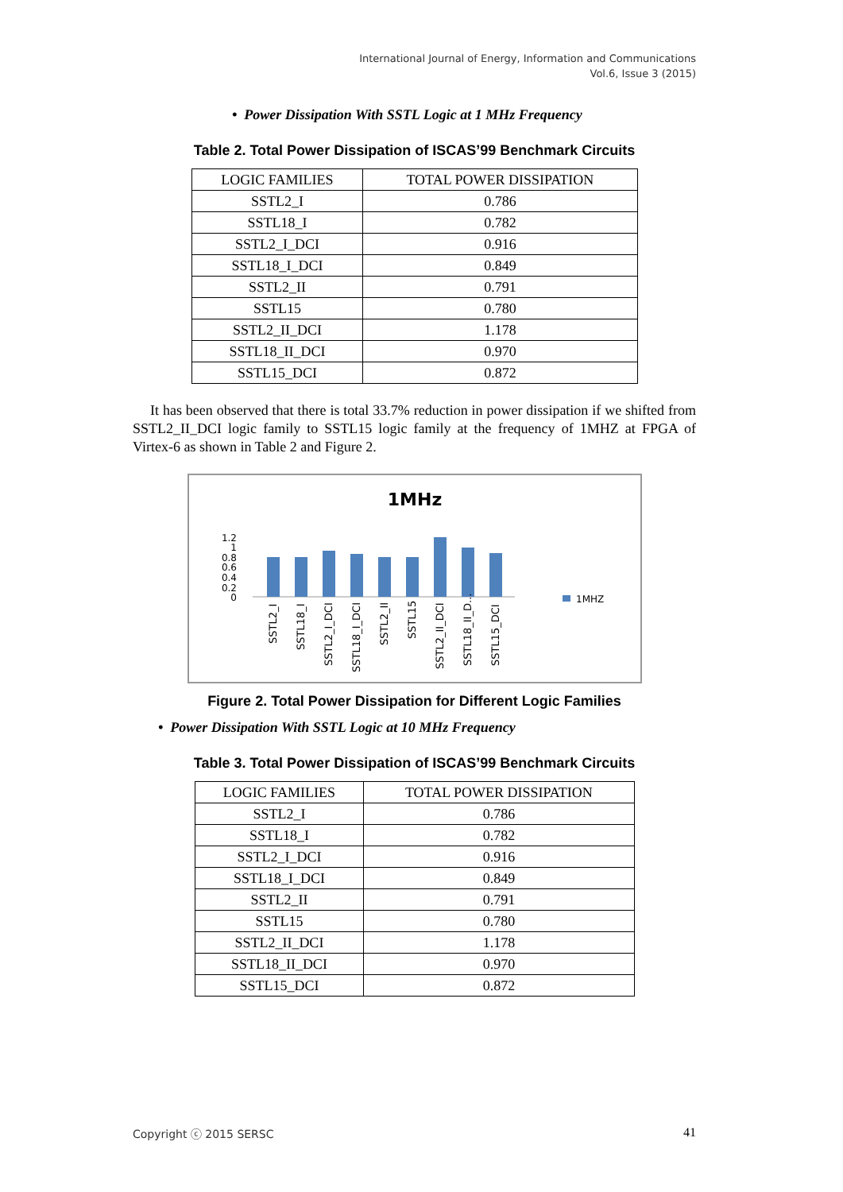International Journal of Energy, Information and Communications
Vol.6, Issue 3 (2015)
• Power Dissipation With SSTL Logic at 1 MHz Frequency
Table 2. Total Power Dissipation of ISCAS’99 Benchmark Circuits
| LOGIC FAMILIES | TOTAL POWER DISSIPATION |
| SSTL2_I | 0.786 |
| SSTL18_I | 0.782 |
| SSTL2_I_DCI | 0.916 |
| SSTL18_I_DCI | 0.849 |
| SSTL2_II | 0.791 |
| SSTL15 | 0.780 |
| SSTL2_II_DCI | 1.178 |
| SSTL18_II_DCI | 0.970 |
| SSTL15_DCI | 0.872 |
It has been observed that there is total 33.7% reduction in power dissipation if we shifted from SSTL2_II_DCI logic family to SSTL15 logic family at the frequency of 1MHZ at FPGA of Virtex-6 as shown in Table 2 and Figure 2.
1MHz
1.2
1
0.8
0.6
0.4
0.2
0
SSTL2_I
SSTL18_I
SSTL2_I_DCI
SSTL18_I_DCI
SSTL2_II
SSTL15
SSTL2_II_DCI
SSTL18_II_D...
SSTL15_DCI
1MHZ
Figure 2. Total Power Dissipation for Different Logic Families
• Power Dissipation With SSTL Logic at 10 MHz Frequency
Table 3. Total Power Dissipation of ISCAS’99 Benchmark Circuits
| LOGIC FAMILIES | TOTAL POWER DISSIPATION |
| SSTL2_I | 0.786 |
| SSTL18_I | 0.782 |
| SSTL2_I_DCI | 0.916 |
| SSTL18_I_DCI | 0.849 |
| SSTL2_II | 0.791 |
| SSTL15 | 0.780 |
| SSTL2_II_DCI | 1.178 |
| SSTL18_II_DCI | 0.970 |
| SSTL15_DCI | 0.872 |
Copyright ⓒ 2015 SERSC 41